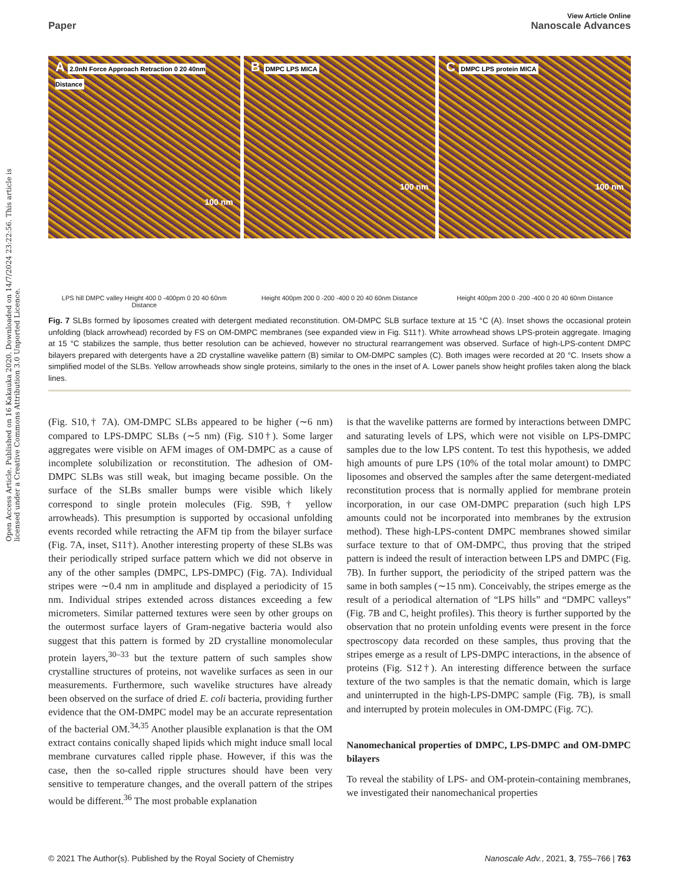Open Access Article. Published on 16 Kakauka 2020. Downloaded on 14/7/2024 23:22:56. This article is licensed under a Creative Commons Attribution 3.0 Unported Licence.
View Article Online
Paper Nanoscale Advances
A 2.0nN Force Approach Retraction 0 20 40nm Distance
100 nm
B DMPC LPS MICA
100 nm
C DMPC LPS protein MICA
100 nm
LPS hill DMPC valley Height 400 0 -400pm 0 20 40 60nm Distance
Height 400pm 200 0 -200 -400 0 20 40 60nm Distance
Height 400pm 200 0 -200 -400 0 20 40 60nm Distance
Fig. 7 SLBs formed by liposomes created with detergent mediated reconstitution. OM-DMPC SLB surface texture at 15 °C (A). Inset shows the occasional protein unfolding (black arrowhead) recorded by FS on OM-DMPC membranes (see expanded view in Fig. S11†). White arrowhead shows LPS-protein aggregate. Imaging at 15 °C stabilizes the sample, thus better resolution can be achieved, however no structural rearrangement was observed. Surface of high-LPS-content DMPC bilayers prepared with detergents have a 2D crystalline wavelike pattern (B) similar to OM-DMPC samples (C). Both images were recorded at 20 °C. Insets show a simplified model of the SLBs. Yellow arrowheads show single proteins, similarly to the ones in the inset of A. Lower panels show height profiles taken along the black lines.
(Fig. S10,† 7A). OM-DMPC SLBs appeared to be higher (∼6 nm) compared to LPS-DMPC SLBs (∼5 nm) (Fig. S10†). Some larger aggregates were visible on AFM images of OM-DMPC as a cause of incomplete solubilization or reconstitution. The adhesion of OM-DMPC SLBs was still weak, but imaging became possible. On the surface of the SLBs smaller bumps were visible which likely correspond to single protein molecules (Fig. S9B,† yellow arrowheads). This presumption is supported by occasional unfolding events recorded while retracting the AFM tip from the bilayer surface (Fig. 7A, inset, S11†). Another interesting property of these SLBs was their periodically striped surface pattern which we did not observe in any of the other samples (DMPC, LPS-DMPC) (Fig. 7A). Individual stripes were ∼0.4 nm in amplitude and displayed a periodicity of 15 nm. Individual stripes extended across distances exceeding a few micrometers. Similar patterned textures were seen by other groups on the outermost surface layers of Gram-negative bacteria would also suggest that this pattern is formed by 2D crystalline monomolecular protein layers,<sup>30–33</sup> but the texture pattern of such samples show crystalline structures of proteins, not wavelike surfaces as seen in our measurements. Furthermore, such wavelike structures have already been observed on the surface of dried E. coli bacteria, providing further evidence that the OM-DMPC model may be an accurate representation of the bacterial OM.<sup>34,35</sup> Another plausible explanation is that the OM extract contains conically shaped lipids which might induce small local membrane curvatures called ripple phase. However, if this was the case, then the so-called ripple structures should have been very sensitive to temperature changes, and the overall pattern of the stripes would be different.<sup>36</sup> The most probable explanation
is that the wavelike patterns are formed by interactions between DMPC and saturating levels of LPS, which were not visible on LPS-DMPC samples due to the low LPS content. To test this hypothesis, we added high amounts of pure LPS (10% of the total molar amount) to DMPC liposomes and observed the samples after the same detergent-mediated reconstitution process that is normally applied for membrane protein incorporation, in our case OM-DMPC preparation (such high LPS amounts could not be incorporated into membranes by the extrusion method). These high-LPS-content DMPC membranes showed similar surface texture to that of OM-DMPC, thus proving that the striped pattern is indeed the result of interaction between LPS and DMPC (Fig. 7B). In further support, the periodicity of the striped pattern was the same in both samples (∼15 nm). Conceivably, the stripes emerge as the result of a periodical alternation of “LPS hills” and “DMPC valleys” (Fig. 7B and C, height profiles). This theory is further supported by the observation that no protein unfolding events were present in the force spectroscopy data recorded on these samples, thus proving that the stripes emerge as a result of LPS-DMPC interactions, in the absence of proteins (Fig. S12†). An interesting difference between the surface texture of the two samples is that the nematic domain, which is large and uninterrupted in the high-LPS-DMPC sample (Fig. 7B), is small and interrupted by protein molecules in OM-DMPC (Fig. 7C).
Nanomechanical properties of DMPC, LPS-DMPC and OM-DMPC bilayers
To reveal the stability of LPS- and OM-protein-containing membranes, we investigated their nanomechanical properties
© 2021 The Author(s). Published by the Royal Society of Chemistry Nanoscale Adv., 2021, 3, 755–766 | 763